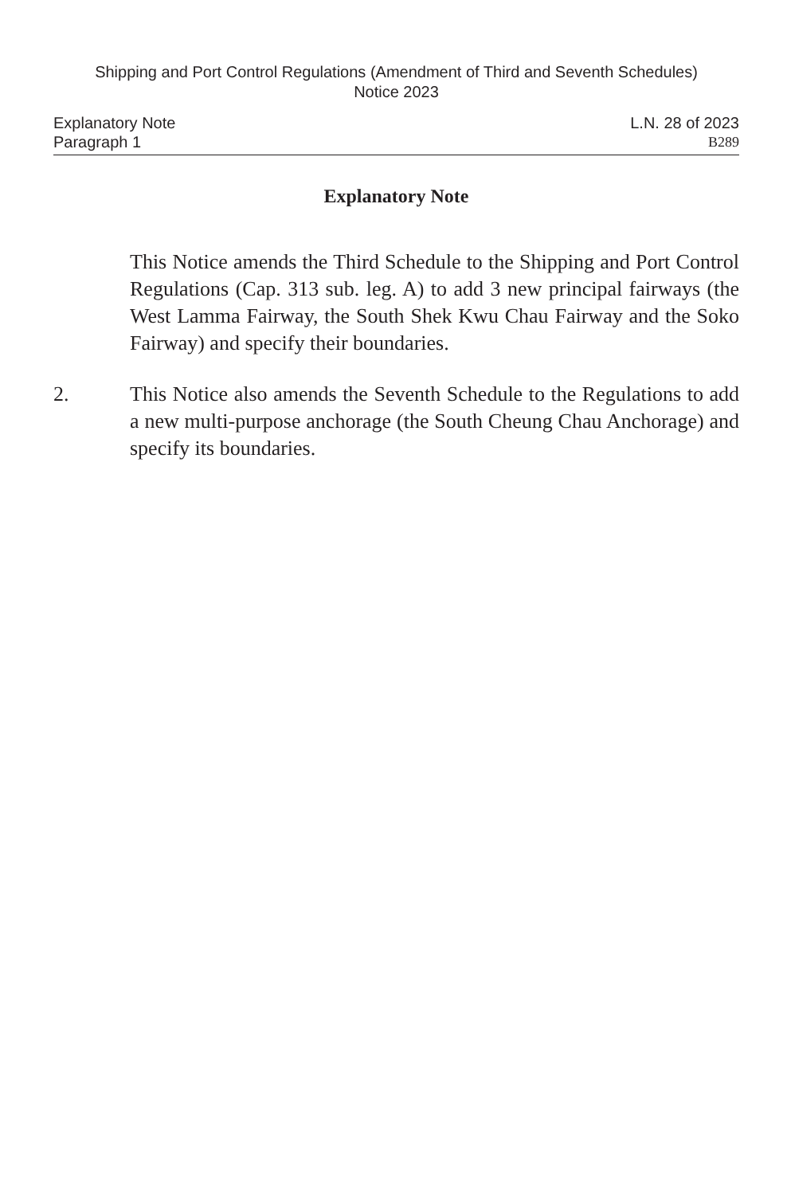Shipping and Port Control Regulations (Amendment of Third and Seventh Schedules) Notice 2023
Explanatory Note L.N. 28 of 2023
Paragraph 1 B289
Explanatory Note
This Notice amends the Third Schedule to the Shipping and Port Control Regulations (Cap. 313 sub. leg. A) to add 3 new principal fairways (the West Lamma Fairway, the South Shek Kwu Chau Fairway and the Soko Fairway) and specify their boundaries.
2. This Notice also amends the Seventh Schedule to the Regulations to add a new multi-purpose anchorage (the South Cheung Chau Anchorage) and specify its boundaries.